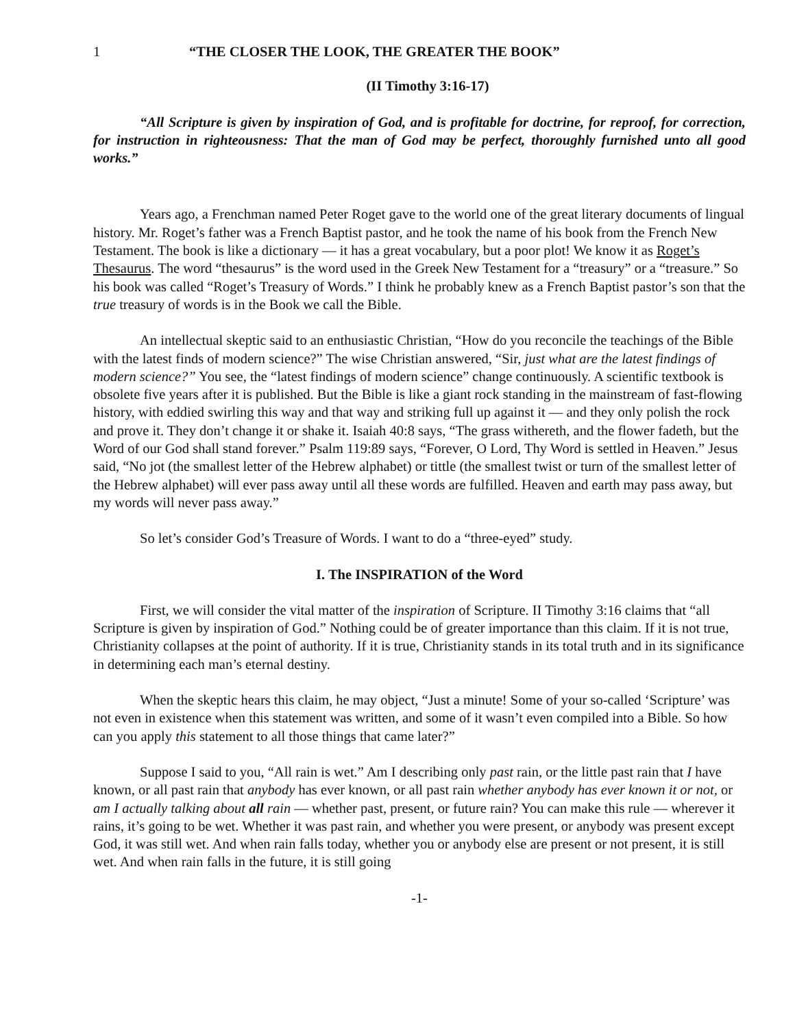1 “THE CLOSER THE LOOK, THE GREATER THE BOOK”
(II Timothy 3:16-17)
“All Scripture is given by inspiration of God, and is profitable for doctrine, for reproof, for correction, for instruction in righteousness: That the man of God may be perfect, thoroughly furnished unto all good works.”
Years ago, a Frenchman named Peter Roget gave to the world one of the great literary documents of lingual history. Mr. Roget’s father was a French Baptist pastor, and he took the name of his book from the French New Testament. The book is like a dictionary — it has a great vocabulary, but a poor plot! We know it as Roget’s Thesaurus. The word “thesaurus” is the word used in the Greek New Testament for a “treasury” or a “treasure.” So his book was called “Roget’s Treasury of Words.” I think he probably knew as a French Baptist pastor’s son that the true treasury of words is in the Book we call the Bible.
An intellectual skeptic said to an enthusiastic Christian, “How do you reconcile the teachings of the Bible with the latest finds of modern science?” The wise Christian answered, “Sir, just what are the latest findings of modern science?” You see, the “latest findings of modern science” change continuously. A scientific textbook is obsolete five years after it is published. But the Bible is like a giant rock standing in the mainstream of fast-flowing history, with eddied swirling this way and that way and striking full up against it — and they only polish the rock and prove it. They don’t change it or shake it. Isaiah 40:8 says, “The grass withereth, and the flower fadeth, but the Word of our God shall stand forever.” Psalm 119:89 says, “Forever, O Lord, Thy Word is settled in Heaven.” Jesus said, “No jot (the smallest letter of the Hebrew alphabet) or tittle (the smallest twist or turn of the smallest letter of the Hebrew alphabet) will ever pass away until all these words are fulfilled. Heaven and earth may pass away, but my words will never pass away.”
So let’s consider God’s Treasure of Words. I want to do a “three-eyed” study.
I. The INSPIRATION of the Word
First, we will consider the vital matter of the inspiration of Scripture. II Timothy 3:16 claims that “all Scripture is given by inspiration of God.” Nothing could be of greater importance than this claim. If it is not true, Christianity collapses at the point of authority. If it is true, Christianity stands in its total truth and in its significance in determining each man’s eternal destiny.
When the skeptic hears this claim, he may object, “Just a minute! Some of your so-called ‘Scripture’ was not even in existence when this statement was written, and some of it wasn’t even compiled into a Bible. So how can you apply this statement to all those things that came later?”
Suppose I said to you, “All rain is wet.” Am I describing only past rain, or the little past rain that I have known, or all past rain that anybody has ever known, or all past rain whether anybody has ever known it or not, or am I actually talking about all rain — whether past, present, or future rain? You can make this rule — wherever it rains, it’s going to be wet. Whether it was past rain, and whether you were present, or anybody was present except God, it was still wet. And when rain falls today, whether you or anybody else are present or not present, it is still wet. And when rain falls in the future, it is still going
-1-